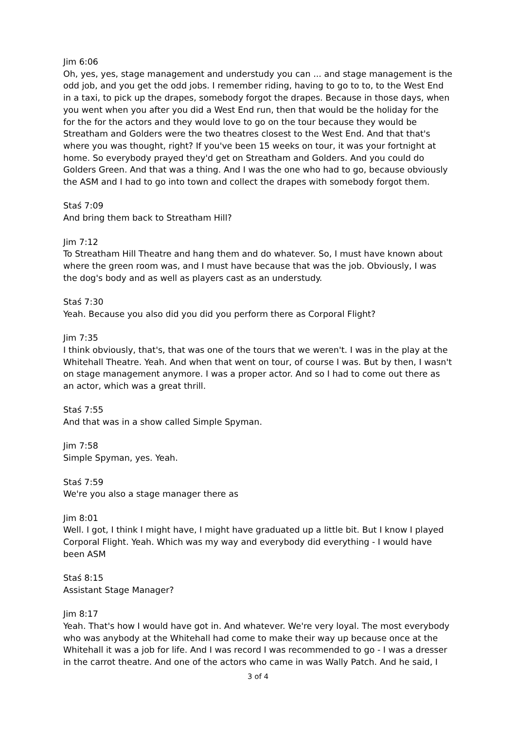Jim 6:06
Oh, yes, yes, stage management and understudy you can ... and stage management is the odd job, and you get the odd jobs. I remember riding, having to go to to, to the West End in a taxi, to pick up the drapes, somebody forgot the drapes. Because in those days, when you went when you after you did a West End run, then that would be the holiday for the for the for the actors and they would love to go on the tour because they would be Streatham and Golders were the two theatres closest to the West End. And that that's where you was thought, right? If you've been 15 weeks on tour, it was your fortnight at home. So everybody prayed they'd get on Streatham and Golders. And you could do Golders Green. And that was a thing. And I was the one who had to go, because obviously the ASM and I had to go into town and collect the drapes with somebody forgot them.
Staś 7:09
And bring them back to Streatham Hill?
Jim 7:12
To Streatham Hill Theatre and hang them and do whatever. So, I must have known about where the green room was, and I must have because that was the job. Obviously, I was the dog's body and as well as players cast as an understudy.
Staś 7:30
Yeah. Because you also did you did you perform there as Corporal Flight?
Jim 7:35
I think obviously, that's, that was one of the tours that we weren't. I was in the play at the Whitehall Theatre. Yeah. And when that went on tour, of course I was. But by then, I wasn't on stage management anymore. I was a proper actor. And so I had to come out there as an actor, which was a great thrill.
Staś 7:55
And that was in a show called Simple Spyman.
Jim 7:58
Simple Spyman, yes. Yeah.
Staś 7:59
We're you also a stage manager there as
Jim 8:01
Well. I got, I think I might have, I might have graduated up a little bit. But I know I played Corporal Flight. Yeah. Which was my way and everybody did everything - I would have been ASM
Staś 8:15
Assistant Stage Manager?
Jim 8:17
Yeah. That's how I would have got in. And whatever. We're very loyal. The most everybody who was anybody at the Whitehall had come to make their way up because once at the Whitehall it was a job for life. And I was record I was recommended to go - I was a dresser in the carrot theatre. And one of the actors who came in was Wally Patch. And he said, I
3 of 4